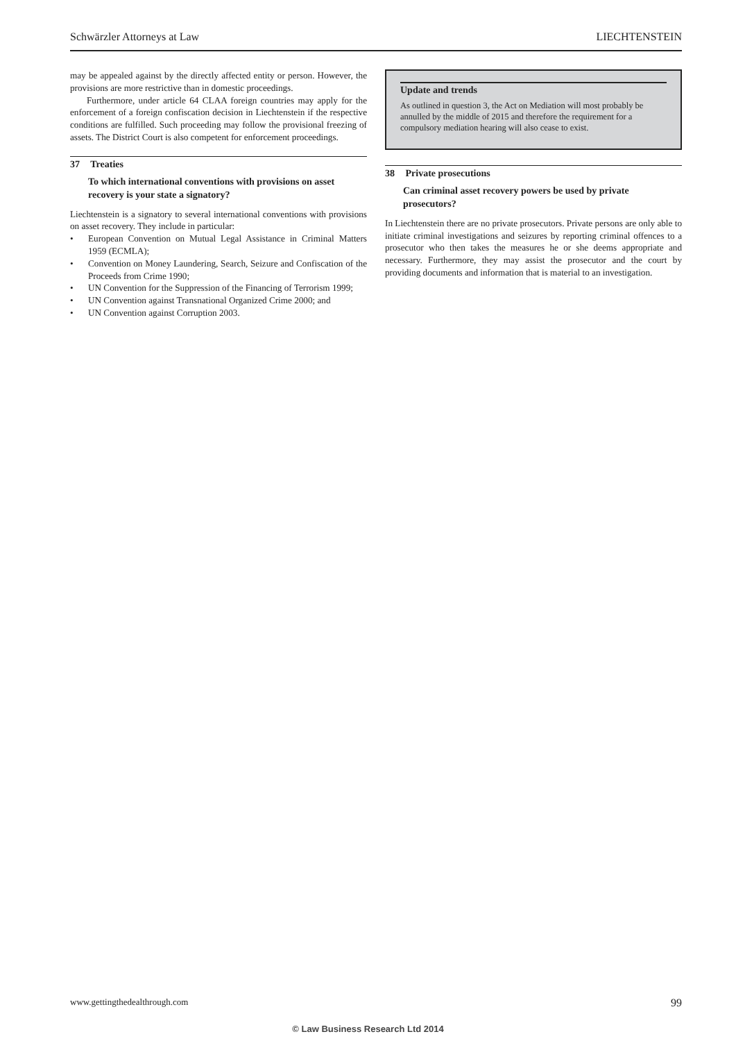Schwärzler Attorneys at Law LIECHTENSTEIN
may be appealed against by the directly affected entity or person. However, the provisions are more restrictive than in domestic proceedings.
Furthermore, under article 64 CLAA foreign countries may apply for the enforcement of a foreign confiscation decision in Liechtenstein if the respective conditions are fulfilled. Such proceeding may follow the provisional freezing of assets. The District Court is also competent for enforcement proceedings.
37 Treaties
To which international conventions with provisions on asset recovery is your state a signatory?
Liechtenstein is a signatory to several international conventions with provisions on asset recovery. They include in particular:
• European Convention on Mutual Legal Assistance in Criminal Matters 1959 (ECMLA);
• Convention on Money Laundering, Search, Seizure and Confiscation of the Proceeds from Crime 1990;
• UN Convention for the Suppression of the Financing of Terrorism 1999;
• UN Convention against Transnational Organized Crime 2000; and
• UN Convention against Corruption 2003.
Update and trends
As outlined in question 3, the Act on Mediation will most probably be annulled by the middle of 2015 and therefore the requirement for a compulsory mediation hearing will also cease to exist.
38 Private prosecutions
Can criminal asset recovery powers be used by private prosecutors?
In Liechtenstein there are no private prosecutors. Private persons are only able to initiate criminal investigations and seizures by reporting criminal offences to a prosecutor who then takes the measures he or she deems appropriate and necessary. Furthermore, they may assist the prosecutor and the court by providing documents and information that is material to an investigation.
www.gettingthedealthrough.com 99
© Law Business Research Ltd 2014